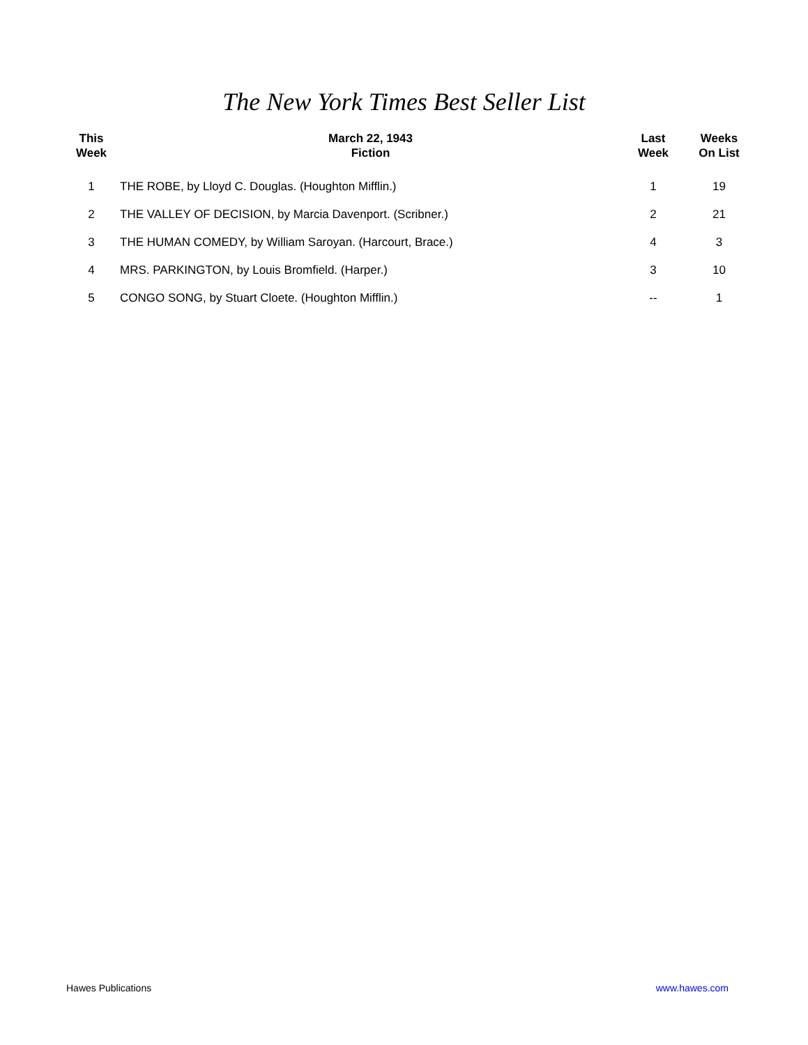The New York Times Best Seller List
| This Week | March 22, 1943 Fiction | Last Week | Weeks On List |
| --- | --- | --- | --- |
| 1 | THE ROBE, by Lloyd C. Douglas. (Houghton Mifflin.) | 1 | 19 |
| 2 | THE VALLEY OF DECISION, by Marcia Davenport. (Scribner.) | 2 | 21 |
| 3 | THE HUMAN COMEDY, by William Saroyan. (Harcourt, Brace.) | 4 | 3 |
| 4 | MRS. PARKINGTON, by Louis Bromfield. (Harper.) | 3 | 10 |
| 5 | CONGO SONG, by Stuart Cloete. (Houghton Mifflin.) | -- | 1 |
Hawes Publications www.hawes.com